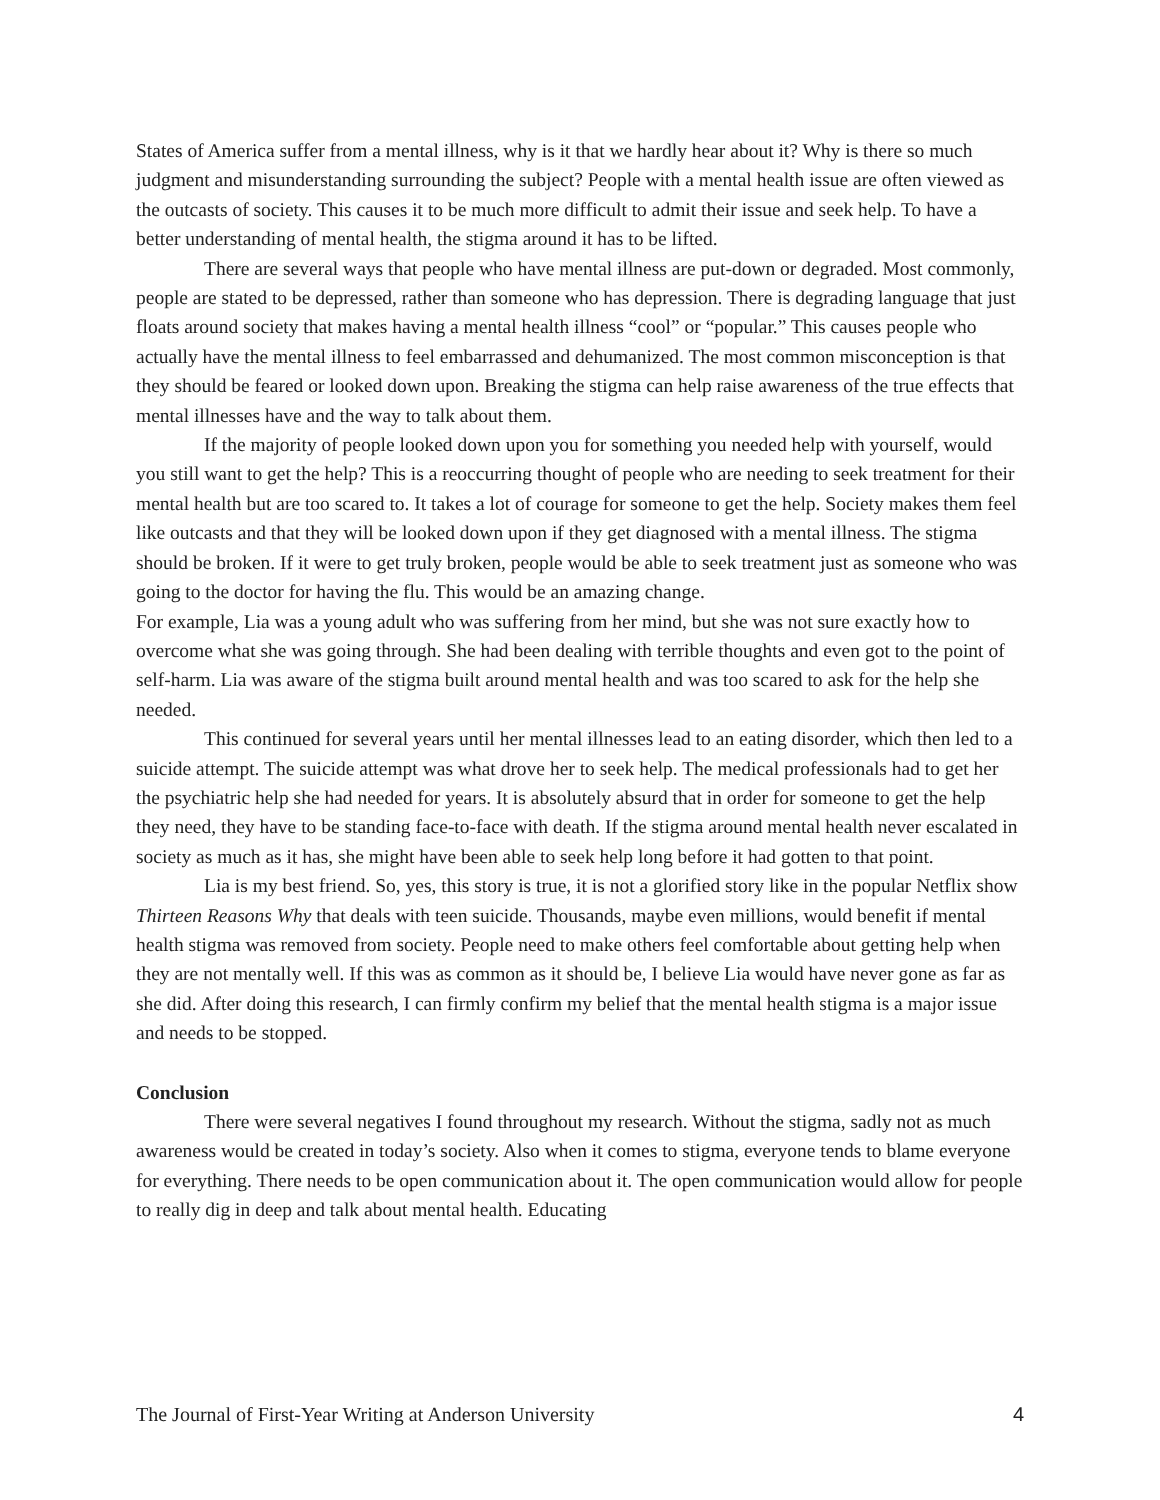States of America suffer from a mental illness, why is it that we hardly hear about it? Why is there so much judgment and misunderstanding surrounding the subject? People with a mental health issue are often viewed as the outcasts of society. This causes it to be much more difficult to admit their issue and seek help. To have a better understanding of mental health, the stigma around it has to be lifted.
There are several ways that people who have mental illness are put-down or degraded. Most commonly, people are stated to be depressed, rather than someone who has depression. There is degrading language that just floats around society that makes having a mental health illness “cool” or “popular.” This causes people who actually have the mental illness to feel embarrassed and dehumanized. The most common misconception is that they should be feared or looked down upon. Breaking the stigma can help raise awareness of the true effects that mental illnesses have and the way to talk about them.
If the majority of people looked down upon you for something you needed help with yourself, would you still want to get the help? This is a reoccurring thought of people who are needing to seek treatment for their mental health but are too scared to. It takes a lot of courage for someone to get the help. Society makes them feel like outcasts and that they will be looked down upon if they get diagnosed with a mental illness. The stigma should be broken. If it were to get truly broken, people would be able to seek treatment just as someone who was going to the doctor for having the flu. This would be an amazing change.
For example, Lia was a young adult who was suffering from her mind, but she was not sure exactly how to overcome what she was going through. She had been dealing with terrible thoughts and even got to the point of self-harm. Lia was aware of the stigma built around mental health and was too scared to ask for the help she needed.
This continued for several years until her mental illnesses lead to an eating disorder, which then led to a suicide attempt. The suicide attempt was what drove her to seek help. The medical professionals had to get her the psychiatric help she had needed for years. It is absolutely absurd that in order for someone to get the help they need, they have to be standing face-to-face with death. If the stigma around mental health never escalated in society as much as it has, she might have been able to seek help long before it had gotten to that point.
Lia is my best friend. So, yes, this story is true, it is not a glorified story like in the popular Netflix show Thirteen Reasons Why that deals with teen suicide. Thousands, maybe even millions, would benefit if mental health stigma was removed from society. People need to make others feel comfortable about getting help when they are not mentally well. If this was as common as it should be, I believe Lia would have never gone as far as she did. After doing this research, I can firmly confirm my belief that the mental health stigma is a major issue and needs to be stopped.
Conclusion
There were several negatives I found throughout my research. Without the stigma, sadly not as much awareness would be created in today’s society. Also when it comes to stigma, everyone tends to blame everyone for everything. There needs to be open communication about it. The open communication would allow for people to really dig in deep and talk about mental health. Educating
The Journal of First-Year Writing at Anderson University 4